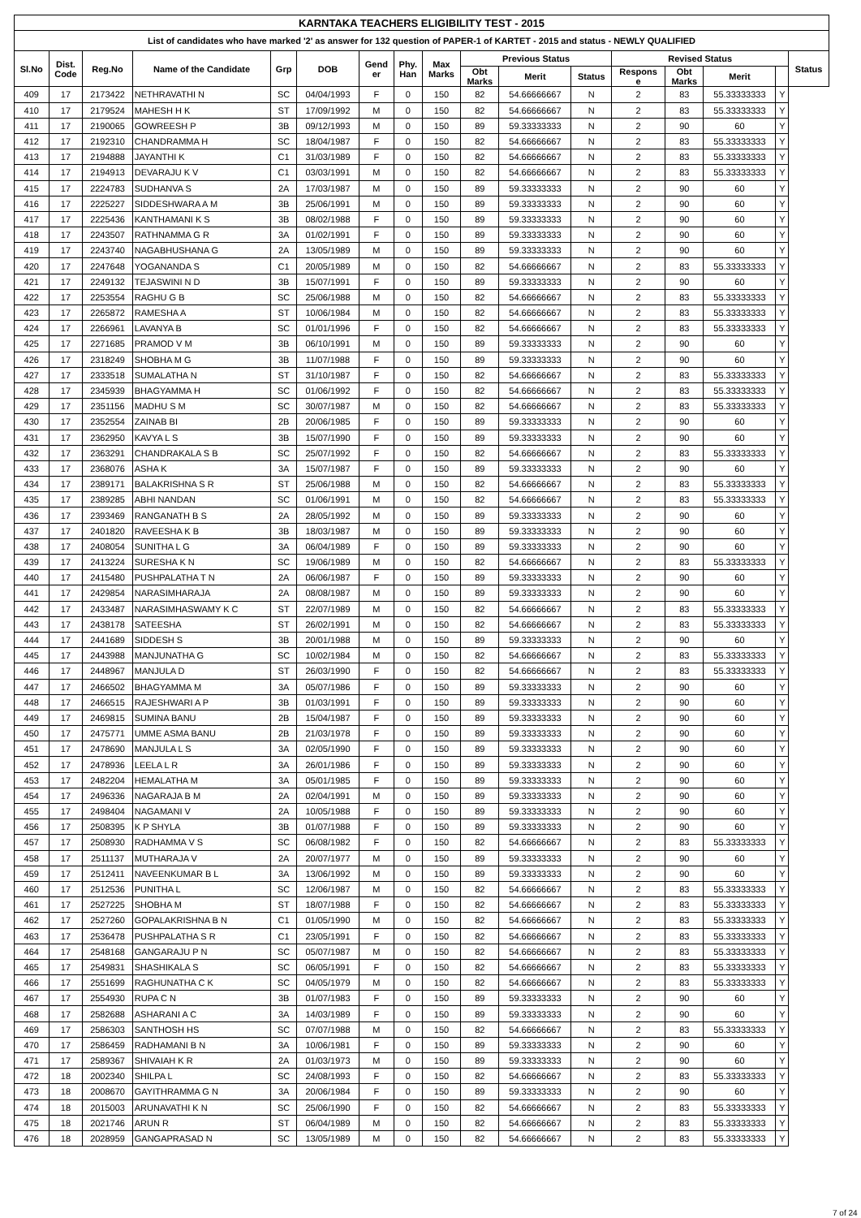| KARNTAKA TEACHERS ELIGIBILITY TEST - 2015 | | | | | | | | | | | | | | | | |
| --- | --- | --- | --- | --- | --- | --- | --- | --- | --- | --- | --- | --- | --- | --- | --- | --- |
| List of candidates who have marked '2' as answer for 132 question of PAPER-1 of KARTET - 2015 and status - NEWLY QUALIFIED | | | | | | | | | | | | | | | | |
| Sl.No | Dist. Code | Reg.No | Name of the Candidate | Grp | DOB | Gend er | Phy. Han | Max Marks | Previous Status | | | Revised Status | | | | Status |
| | | | | | | | | | Obt Marks | Merit | Status | Respons e | Obt Marks | Merit | | |
| 409 | 17 | 2173422 | NETHRAVATHI N | SC | 04/04/1993 | F | 0 | 150 | 82 | 54.66666667 | N | 2 | 83 | 55.33333333 | Y | |
| 410 | 17 | 2179524 | MAHESH H K | ST | 17/09/1992 | M | 0 | 150 | 82 | 54.66666667 | N | 2 | 83 | 55.33333333 | Y | |
| 411 | 17 | 2190065 | GOWREESH P | 3B | 09/12/1993 | M | 0 | 150 | 89 | 59.33333333 | N | 2 | 90 | 60 | Y | |
| 412 | 17 | 2192310 | CHANDRAMMA H | SC | 18/04/1987 | F | 0 | 150 | 82 | 54.66666667 | N | 2 | 83 | 55.33333333 | Y | |
| 413 | 17 | 2194888 | JAYANTHI K | C1 | 31/03/1989 | F | 0 | 150 | 82 | 54.66666667 | N | 2 | 83 | 55.33333333 | Y | |
| 414 | 17 | 2194913 | DEVARAJU K V | C1 | 03/03/1991 | M | 0 | 150 | 82 | 54.66666667 | N | 2 | 83 | 55.33333333 | Y | |
| 415 | 17 | 2224783 | SUDHANVA S | 2A | 17/03/1987 | M | 0 | 150 | 89 | 59.33333333 | N | 2 | 90 | 60 | Y | |
| 416 | 17 | 2225227 | SIDDESHWARA A M | 3B | 25/06/1991 | M | 0 | 150 | 89 | 59.33333333 | N | 2 | 90 | 60 | Y | |
| 417 | 17 | 2225436 | KANTHAMANI K S | 3B | 08/02/1988 | F | 0 | 150 | 89 | 59.33333333 | N | 2 | 90 | 60 | Y | |
| 418 | 17 | 2243507 | RATHNAMMA G R | 3A | 01/02/1991 | F | 0 | 150 | 89 | 59.33333333 | N | 2 | 90 | 60 | Y | |
| 419 | 17 | 2243740 | NAGABHUSHANA G | 2A | 13/05/1989 | M | 0 | 150 | 89 | 59.33333333 | N | 2 | 90 | 60 | Y | |
| 420 | 17 | 2247648 | YOGANANDA S | C1 | 20/05/1989 | M | 0 | 150 | 82 | 54.66666667 | N | 2 | 83 | 55.33333333 | Y | |
| 421 | 17 | 2249132 | TEJASWINI N D | 3B | 15/07/1991 | F | 0 | 150 | 89 | 59.33333333 | N | 2 | 90 | 60 | Y | |
| 422 | 17 | 2253554 | RAGHU G B | SC | 25/06/1988 | M | 0 | 150 | 82 | 54.66666667 | N | 2 | 83 | 55.33333333 | Y | |
| 423 | 17 | 2265872 | RAMESHA A | ST | 10/06/1984 | M | 0 | 150 | 82 | 54.66666667 | N | 2 | 83 | 55.33333333 | Y | |
| 424 | 17 | 2266961 | LAVANYA B | SC | 01/01/1996 | F | 0 | 150 | 82 | 54.66666667 | N | 2 | 83 | 55.33333333 | Y | |
| 425 | 17 | 2271685 | PRAMOD V M | 3B | 06/10/1991 | M | 0 | 150 | 89 | 59.33333333 | N | 2 | 90 | 60 | Y | |
| 426 | 17 | 2318249 | SHOBHA M G | 3B | 11/07/1988 | F | 0 | 150 | 89 | 59.33333333 | N | 2 | 90 | 60 | Y | |
| 427 | 17 | 2333518 | SUMALATHA N | ST | 31/10/1987 | F | 0 | 150 | 82 | 54.66666667 | N | 2 | 83 | 55.33333333 | Y | |
| 428 | 17 | 2345939 | BHAGYAMMA H | SC | 01/06/1992 | F | 0 | 150 | 82 | 54.66666667 | N | 2 | 83 | 55.33333333 | Y | |
| 429 | 17 | 2351156 | MADHU S M | SC | 30/07/1987 | M | 0 | 150 | 82 | 54.66666667 | N | 2 | 83 | 55.33333333 | Y | |
| 430 | 17 | 2352554 | ZAINAB BI | 2B | 20/06/1985 | F | 0 | 150 | 89 | 59.33333333 | N | 2 | 90 | 60 | Y | |
| 431 | 17 | 2362950 | KAVYA L S | 3B | 15/07/1990 | F | 0 | 150 | 89 | 59.33333333 | N | 2 | 90 | 60 | Y | |
| 432 | 17 | 2363291 | CHANDRAKALA S B | SC | 25/07/1992 | F | 0 | 150 | 82 | 54.66666667 | N | 2 | 83 | 55.33333333 | Y | |
| 433 | 17 | 2368076 | ASHA K | 3A | 15/07/1987 | F | 0 | 150 | 89 | 59.33333333 | N | 2 | 90 | 60 | Y | |
| 434 | 17 | 2389171 | BALAKRISHNA S R | ST | 25/06/1988 | M | 0 | 150 | 82 | 54.66666667 | N | 2 | 83 | 55.33333333 | Y | |
| 435 | 17 | 2389285 | ABHI NANDAN | SC | 01/06/1991 | M | 0 | 150 | 82 | 54.66666667 | N | 2 | 83 | 55.33333333 | Y | |
| 436 | 17 | 2393469 | RANGANATH B S | 2A | 28/05/1992 | M | 0 | 150 | 89 | 59.33333333 | N | 2 | 90 | 60 | Y | |
| 437 | 17 | 2401820 | RAVEESHA K B | 3B | 18/03/1987 | M | 0 | 150 | 89 | 59.33333333 | N | 2 | 90 | 60 | Y | |
| 438 | 17 | 2408054 | SUNITHA L G | 3A | 06/04/1989 | F | 0 | 150 | 89 | 59.33333333 | N | 2 | 90 | 60 | Y | |
| 439 | 17 | 2413224 | SURESHA K N | SC | 19/06/1989 | M | 0 | 150 | 82 | 54.66666667 | N | 2 | 83 | 55.33333333 | Y | |
| 440 | 17 | 2415480 | PUSHPALATHA T N | 2A | 06/06/1987 | F | 0 | 150 | 89 | 59.33333333 | N | 2 | 90 | 60 | Y | |
| 441 | 17 | 2429854 | NARASIMHARAJA | 2A | 08/08/1987 | M | 0 | 150 | 89 | 59.33333333 | N | 2 | 90 | 60 | Y | |
| 442 | 17 | 2433487 | NARASIMHASWAMY K C | ST | 22/07/1989 | M | 0 | 150 | 82 | 54.66666667 | N | 2 | 83 | 55.33333333 | Y | |
| 443 | 17 | 2438178 | SATEESHA | ST | 26/02/1991 | M | 0 | 150 | 82 | 54.66666667 | N | 2 | 83 | 55.33333333 | Y | |
| 444 | 17 | 2441689 | SIDDESH S | 3B | 20/01/1988 | M | 0 | 150 | 89 | 59.33333333 | N | 2 | 90 | 60 | Y | |
| 445 | 17 | 2443988 | MANJUNATHA G | SC | 10/02/1984 | M | 0 | 150 | 82 | 54.66666667 | N | 2 | 83 | 55.33333333 | Y | |
| 446 | 17 | 2448967 | MANJULA D | ST | 26/03/1990 | F | 0 | 150 | 82 | 54.66666667 | N | 2 | 83 | 55.33333333 | Y | |
| 447 | 17 | 2466502 | BHAGYAMMA M | 3A | 05/07/1986 | F | 0 | 150 | 89 | 59.33333333 | N | 2 | 90 | 60 | Y | |
| 448 | 17 | 2466515 | RAJESHWARI A P | 3B | 01/03/1991 | F | 0 | 150 | 89 | 59.33333333 | N | 2 | 90 | 60 | Y | |
| 449 | 17 | 2469815 | SUMINA BANU | 2B | 15/04/1987 | F | 0 | 150 | 89 | 59.33333333 | N | 2 | 90 | 60 | Y | |
| 450 | 17 | 2475771 | UMME ASMA BANU | 2B | 21/03/1978 | F | 0 | 150 | 89 | 59.33333333 | N | 2 | 90 | 60 | Y | |
| 451 | 17 | 2478690 | MANJULA L S | 3A | 02/05/1990 | F | 0 | 150 | 89 | 59.33333333 | N | 2 | 90 | 60 | Y | |
| 452 | 17 | 2478936 | LEELA L R | 3A | 26/01/1986 | F | 0 | 150 | 89 | 59.33333333 | N | 2 | 90 | 60 | Y | |
| 453 | 17 | 2482204 | HEMALATHA M | 3A | 05/01/1985 | F | 0 | 150 | 89 | 59.33333333 | N | 2 | 90 | 60 | Y | |
| 454 | 17 | 2496336 | NAGARAJA B M | 2A | 02/04/1991 | M | 0 | 150 | 89 | 59.33333333 | N | 2 | 90 | 60 | Y | |
| 455 | 17 | 2498404 | NAGAMANI V | 2A | 10/05/1988 | F | 0 | 150 | 89 | 59.33333333 | N | 2 | 90 | 60 | Y | |
| 456 | 17 | 2508395 | K P SHYLA | 3B | 01/07/1988 | F | 0 | 150 | 89 | 59.33333333 | N | 2 | 90 | 60 | Y | |
| 457 | 17 | 2508930 | RADHAMMA V S | SC | 06/08/1982 | F | 0 | 150 | 82 | 54.66666667 | N | 2 | 83 | 55.33333333 | Y | |
| 458 | 17 | 2511137 | MUTHARAJA V | 2A | 20/07/1977 | M | 0 | 150 | 89 | 59.33333333 | N | 2 | 90 | 60 | Y | |
| 459 | 17 | 2512411 | NAVEENKUMAR B L | 3A | 13/06/1992 | M | 0 | 150 | 89 | 59.33333333 | N | 2 | 90 | 60 | Y | |
| 460 | 17 | 2512536 | PUNITHA L | SC | 12/06/1987 | M | 0 | 150 | 82 | 54.66666667 | N | 2 | 83 | 55.33333333 | Y | |
| 461 | 17 | 2527225 | SHOBHA M | ST | 18/07/1988 | F | 0 | 150 | 82 | 54.66666667 | N | 2 | 83 | 55.33333333 | Y | |
| 462 | 17 | 2527260 | GOPALAKRISHNA B N | C1 | 01/05/1990 | M | 0 | 150 | 82 | 54.66666667 | N | 2 | 83 | 55.33333333 | Y | |
| 463 | 17 | 2536478 | PUSHPALATHA S R | C1 | 23/05/1991 | F | 0 | 150 | 82 | 54.66666667 | N | 2 | 83 | 55.33333333 | Y | |
| 464 | 17 | 2548168 | GANGARAJU P N | SC | 05/07/1987 | M | 0 | 150 | 82 | 54.66666667 | N | 2 | 83 | 55.33333333 | Y | |
| 465 | 17 | 2549831 | SHASHIKALA S | SC | 06/05/1991 | F | 0 | 150 | 82 | 54.66666667 | N | 2 | 83 | 55.33333333 | Y | |
| 466 | 17 | 2551699 | RAGHUNATHA C K | SC | 04/05/1979 | M | 0 | 150 | 82 | 54.66666667 | N | 2 | 83 | 55.33333333 | Y | |
| 467 | 17 | 2554930 | RUPA C N | 3B | 01/07/1983 | F | 0 | 150 | 89 | 59.33333333 | N | 2 | 90 | 60 | Y | |
| 468 | 17 | 2582688 | ASHARANI A C | 3A | 14/03/1989 | F | 0 | 150 | 89 | 59.33333333 | N | 2 | 90 | 60 | Y | |
| 469 | 17 | 2586303 | SANTHOSH HS | SC | 07/07/1988 | M | 0 | 150 | 82 | 54.66666667 | N | 2 | 83 | 55.33333333 | Y | |
| 470 | 17 | 2586459 | RADHAMANI B N | 3A | 10/06/1981 | F | 0 | 150 | 89 | 59.33333333 | N | 2 | 90 | 60 | Y | |
| 471 | 17 | 2589367 | SHIVAIAH K R | 2A | 01/03/1973 | M | 0 | 150 | 89 | 59.33333333 | N | 2 | 90 | 60 | Y | |
| 472 | 18 | 2002340 | SHILPA L | SC | 24/08/1993 | F | 0 | 150 | 82 | 54.66666667 | N | 2 | 83 | 55.33333333 | Y | |
| 473 | 18 | 2008670 | GAYITHRAMMA G N | 3A | 20/06/1984 | F | 0 | 150 | 89 | 59.33333333 | N | 2 | 90 | 60 | Y | |
| 474 | 18 | 2015003 | ARUNAVATHI K N | SC | 25/06/1990 | F | 0 | 150 | 82 | 54.66666667 | N | 2 | 83 | 55.33333333 | Y | |
| 475 | 18 | 2021746 | ARUN R | ST | 06/04/1989 | M | 0 | 150 | 82 | 54.66666667 | N | 2 | 83 | 55.33333333 | Y | |
| 476 | 18 | 2028959 | GANGAPRASAD N | SC | 13/05/1989 | M | 0 | 150 | 82 | 54.66666667 | N | 2 | 83 | 55.33333333 | Y | |
7 of 24